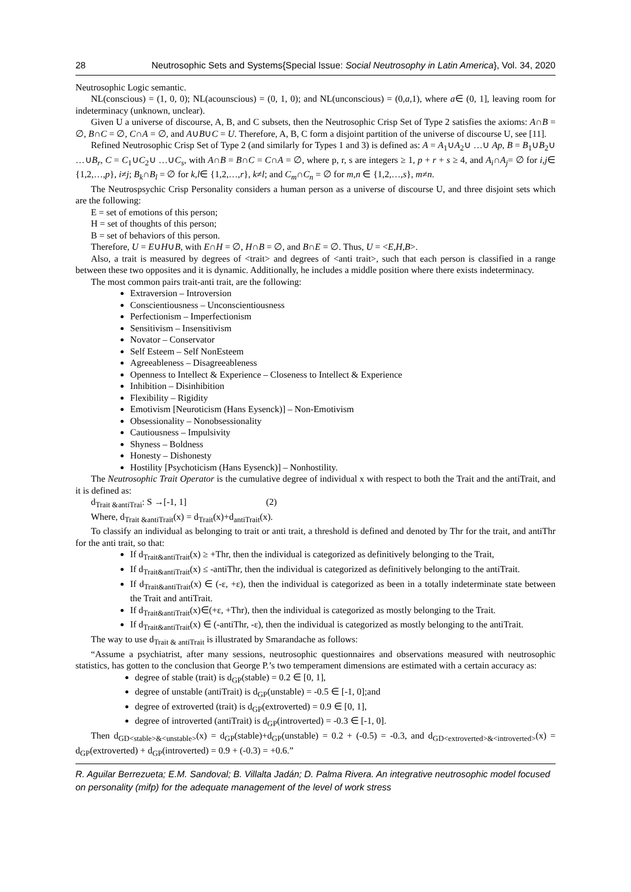28 Neutrosophic Sets and Systems{Special Issue: Social Neutrosophy in Latin America}, Vol. 34, 2020
Neutrosophic Logic semantic.
NL(conscious) = (1, 0, 0); NL(acounscious) = (0, 1, 0); and NL(unconscious) = (0,a,1), where a∈ (0, 1], leaving room for indeterminacy (unknown, unclear).
Given U a universe of discourse, A, B, and C subsets, then the Neutrosophic Crisp Set of Type 2 satisfies the axioms: A∩B = ∅, B∩C = ∅, C∩A = ∅, and A∪B∪C = U. Therefore, A, B, C form a disjoint partition of the universe of discourse U, see [11].
Refined Neutrosophic Crisp Set of Type 2 (and similarly for Types 1 and 3) is defined as: A = A<sub>1</sub>∪A<sub>2</sub>∪ …∪ Ap, B = B<sub>1</sub>∪B<sub>2</sub>∪ …∪B<sub>r</sub>, C = C<sub>1</sub>∪C<sub>2</sub>∪ …∪C<sub>s</sub>, with A∩B = B∩C = C∩A = ∅, where p, r, s are integers ≥ 1, p + r + s ≥ 4, and A<sub>i</sub>∩A<sub>j</sub>= ∅ for i,j∈ {1,2,…,p}, i≠j; B<sub>k</sub>∩B<sub>l</sub> = ∅ for k,l∈ {1,2,…,r}, k≠l; and C<sub>m</sub>∩C<sub>n</sub> = ∅ for m,n ∈ {1,2,…,s}, m≠n.
The Neutrospsychic Crisp Personality considers a human person as a universe of discourse U, and three disjoint sets which are the following:
E = set of emotions of this person;
H = set of thoughts of this person;
B = set of behaviors of this person.
Therefore, U = E∪H∪B, with E∩H = ∅, H∩B = ∅, and B∩E = ∅. Thus, U = <E,H,B>.
Also, a trait is measured by degrees of <trait> and degrees of <anti trait>, such that each person is classified in a range between these two opposites and it is dynamic. Additionally, he includes a middle position where there exists indeterminacy.
The most common pairs trait-anti trait, are the following:
Extraversion – Introversion
Conscientiousness – Unconscientiousness
Perfectionism – Imperfectionism
Sensitivism – Insensitivism
Novator – Conservator
Self Esteem – Self NonEsteem
Agreeableness – Disagreeableness
Openness to Intellect & Experience – Closeness to Intellect & Experience
Inhibition – Disinhibition
Flexibility – Rigidity
Emotivism [Neuroticism (Hans Eysenck)] – Non-Emotivism
Obsessionality – Nonobsessionality
Cautiousness – Impulsivity
Shyness – Boldness
Honesty – Dishonesty
Hostility [Psychoticism (Hans Eysenck)] – Nonhostility.
The Neutrosophic Trait Operator is the cumulative degree of individual x with respect to both the Trait and the antiTrait, and it is defined as:
d<sub>Trait &antiTrai</sub>: S →[-1, 1] (2)
Where, d<sub>Trait &antiTrait</sub>(x) = d<sub>Trait</sub>(x)+d<sub>antiTrait</sub>(x).
To classify an individual as belonging to trait or anti trait, a threshold is defined and denoted by Thr for the trait, and antiThr for the anti trait, so that:
If d<sub>Trait&antiTrait</sub>(x) ≥ +Thr, then the individual is categorized as definitively belonging to the Trait,
If d<sub>Trait&antiTrait</sub>(x) ≤ -antiThr, then the individual is categorized as definitively belonging to the antiTrait.
If d<sub>Trait&antiTrait</sub>(x) ∈ (-ε, +ε), then the individual is categorized as been in a totally indeterminate state between the Trait and antiTrait.
If d<sub>Trait&antiTrait</sub>(x)∈(+ε, +Thr), then the individual is categorized as mostly belonging to the Trait.
If d<sub>Trait&antiTrait</sub>(x) ∈ (-antiThr, -ε), then the individual is categorized as mostly belonging to the antiTrait.
The way to use d<sub>Trait & antiTrait</sub> is illustrated by Smarandache as follows:
“Assume a psychiatrist, after many sessions, neutrosophic questionnaires and observations measured with neutrosophic statistics, has gotten to the conclusion that George P.’s two temperament dimensions are estimated with a certain accuracy as:
degree of stable (trait) is d<sub>GP</sub>(stable) = 0.2 ∈ [0, 1],
degree of unstable (antiTrait) is d<sub>GP</sub>(unstable) = -0.5 ∈ [-1, 0];and
degree of extroverted (trait) is d<sub>GP</sub>(extroverted) = 0.9 ∈ [0, 1],
degree of introverted (antiTrait) is d<sub>GP</sub>(introverted) = -0.3 ∈ [-1, 0].
Then d<sub>GD<stable>&<unstable></sub>(x) = d<sub>GP</sub>(stable)+d<sub>GP</sub>(unstable) = 0.2 + (-0.5) = -0.3, and d<sub>GD<extroverted>&<introverted></sub>(x) = d<sub>GP</sub>(extroverted) + d<sub>GP</sub>(introverted) = 0.9 + (-0.3) = +0.6.”
R. Aguilar Berrezueta; E.M. Sandoval; B. Villalta Jadán; D. Palma Rivera. An integrative neutrosophic model focused on personality (mifp) for the adequate management of the level of work stress